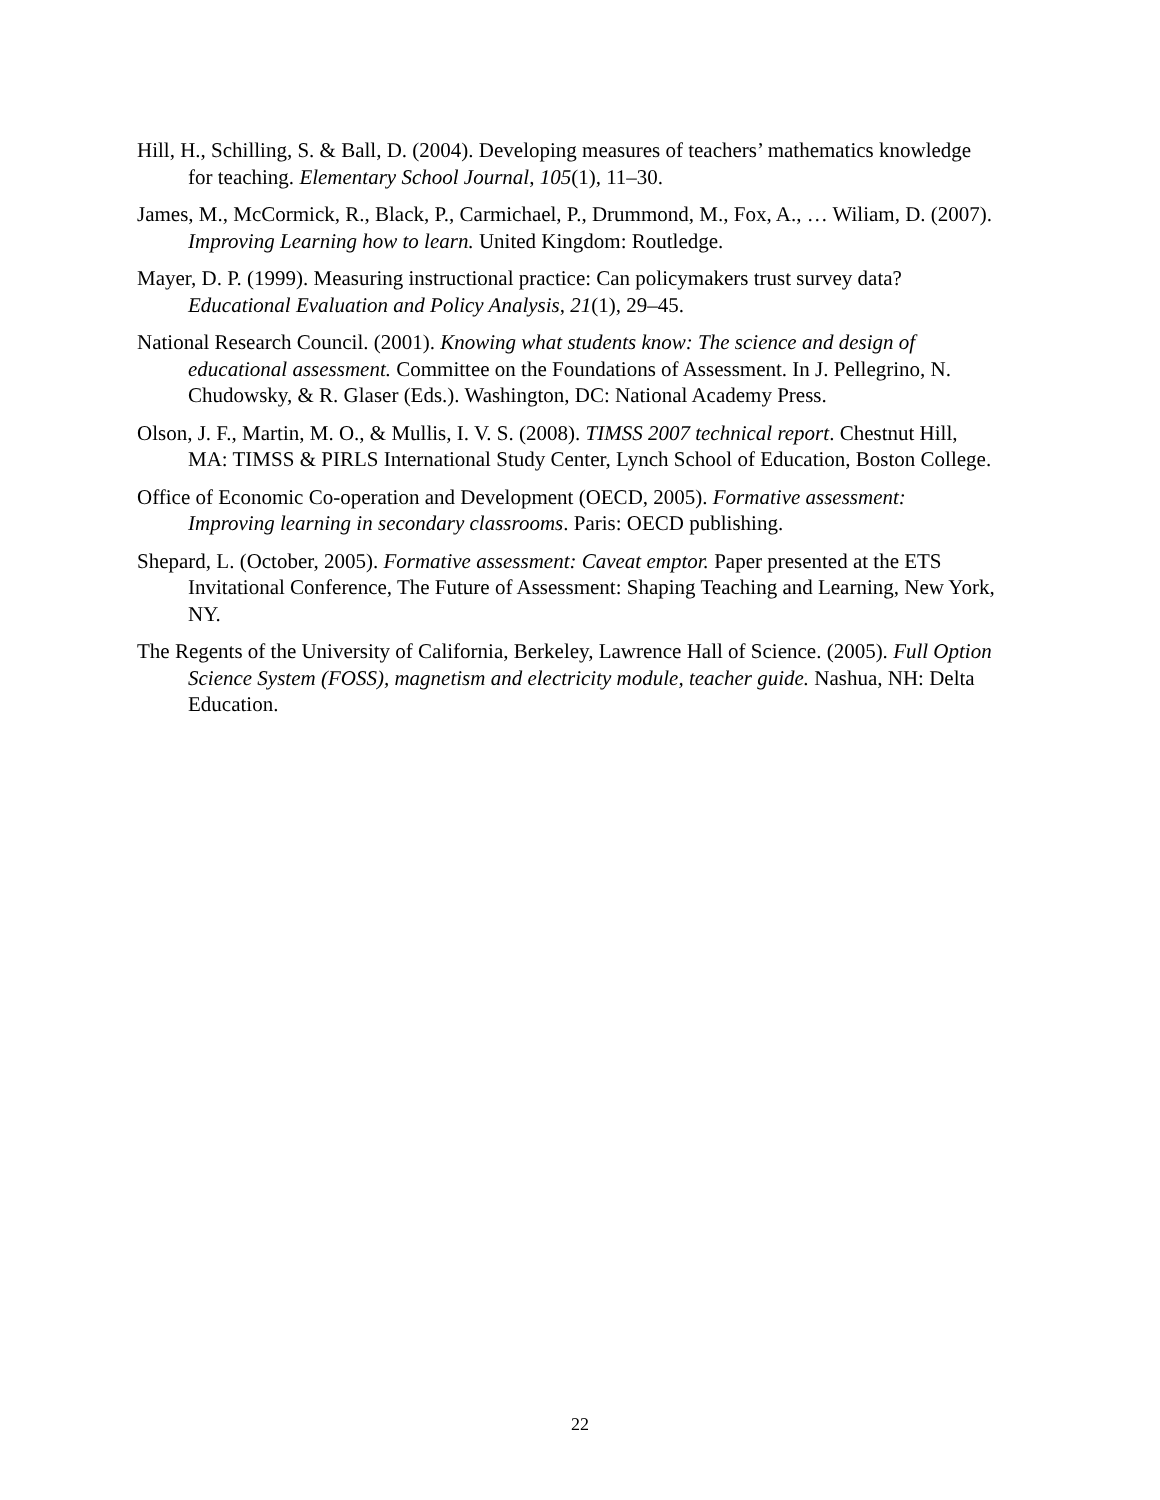Hill, H., Schilling, S. & Ball, D. (2004). Developing measures of teachers’ mathematics knowledge for teaching. Elementary School Journal, 105(1), 11–30.
James, M., McCormick, R., Black, P., Carmichael, P., Drummond, M., Fox, A., … Wiliam, D. (2007). Improving Learning how to learn. United Kingdom: Routledge.
Mayer, D. P. (1999). Measuring instructional practice: Can policymakers trust survey data? Educational Evaluation and Policy Analysis, 21(1), 29–45.
National Research Council. (2001). Knowing what students know: The science and design of educational assessment. Committee on the Foundations of Assessment. In J. Pellegrino, N. Chudowsky, & R. Glaser (Eds.). Washington, DC: National Academy Press.
Olson, J. F., Martin, M. O., & Mullis, I. V. S. (2008). TIMSS 2007 technical report. Chestnut Hill, MA: TIMSS & PIRLS International Study Center, Lynch School of Education, Boston College.
Office of Economic Co-operation and Development (OECD, 2005). Formative assessment: Improving learning in secondary classrooms. Paris: OECD publishing.
Shepard, L. (October, 2005). Formative assessment: Caveat emptor. Paper presented at the ETS Invitational Conference, The Future of Assessment: Shaping Teaching and Learning, New York, NY.
The Regents of the University of California, Berkeley, Lawrence Hall of Science. (2005). Full Option Science System (FOSS), magnetism and electricity module, teacher guide. Nashua, NH: Delta Education.
22